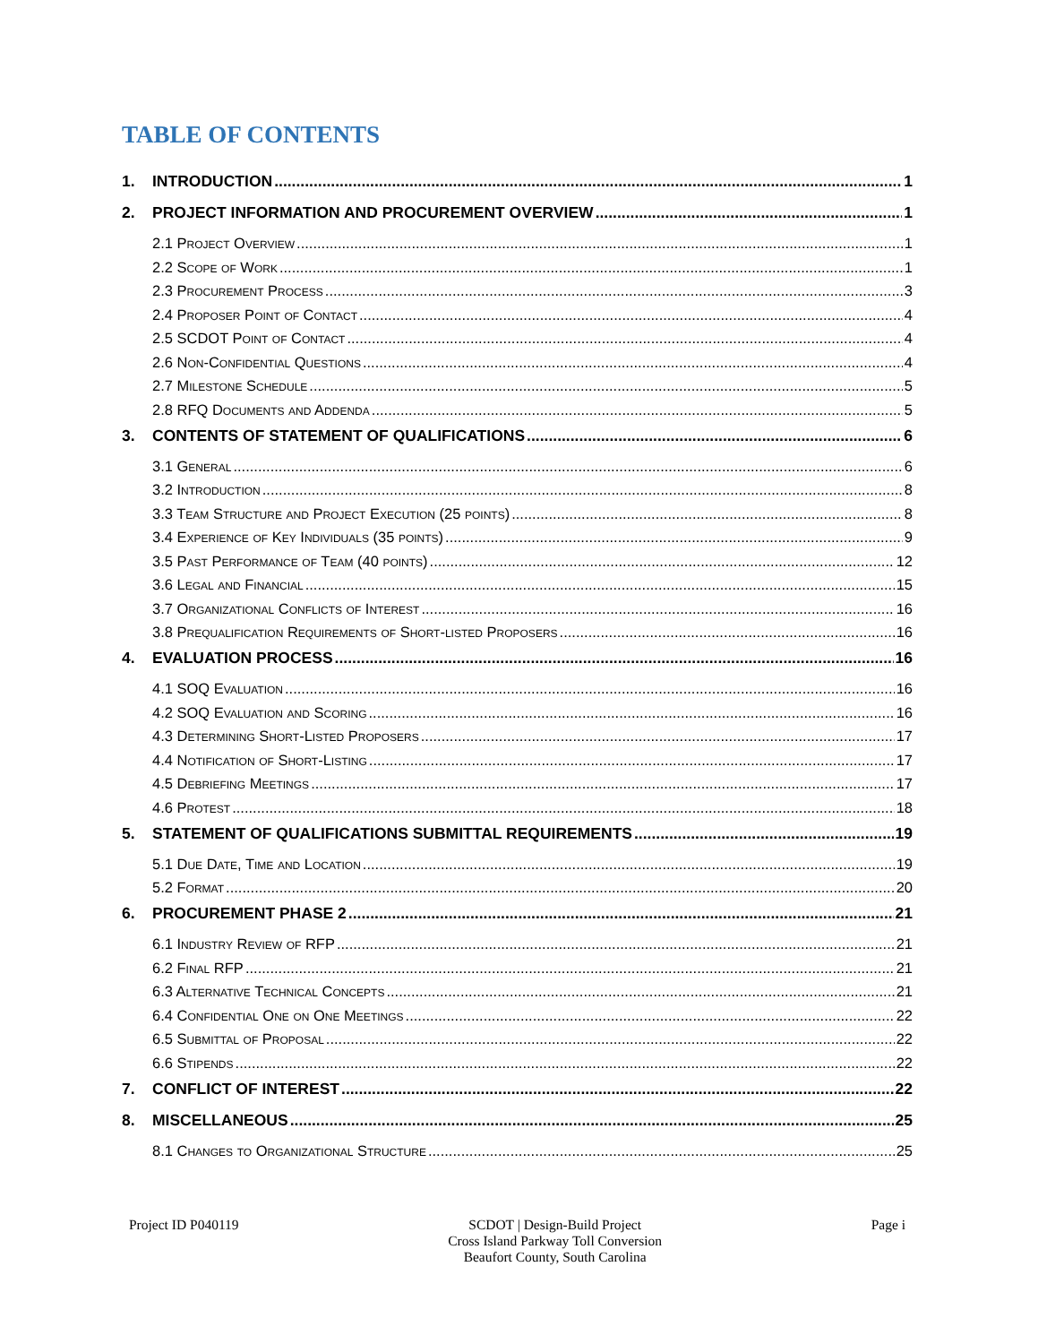TABLE OF CONTENTS
1. INTRODUCTION 1
2. PROJECT INFORMATION AND PROCUREMENT OVERVIEW 1
2.1 Project Overview 1
2.2 Scope of Work 1
2.3 Procurement Process 3
2.4 Proposer Point of Contact 4
2.5 SCDOT Point of Contact 4
2.6 Non-Confidential Questions 4
2.7 Milestone Schedule 5
2.8 RFQ Documents and Addenda 5
3. CONTENTS OF STATEMENT OF QUALIFICATIONS 6
3.1 General 6
3.2 Introduction 8
3.3 Team Structure and Project Execution (25 points) 8
3.4 Experience of Key Individuals (35 points) 9
3.5 Past Performance of Team (40 points) 12
3.6 Legal and Financial 15
3.7 Organizational Conflicts of Interest 16
3.8 Prequalification Requirements of Short-listed Proposers 16
4. EVALUATION PROCESS 16
4.1 SOQ Evaluation 16
4.2 SOQ Evaluation and Scoring 16
4.3 Determining Short-Listed Proposers 17
4.4 Notification of Short-Listing 17
4.5 Debriefing Meetings 17
4.6 Protest 18
5. STATEMENT OF QUALIFICATIONS SUBMITTAL REQUIREMENTS 19
5.1 Due Date, Time and Location 19
5.2 Format 20
6. PROCUREMENT PHASE 2 21
6.1 Industry Review of RFP 21
6.2 Final RFP 21
6.3 Alternative Technical Concepts 21
6.4 Confidential One on One Meetings 22
6.5 Submittal of Proposal 22
6.6 Stipends 22
7. CONFLICT OF INTEREST 22
8. MISCELLANEOUS 25
8.1 Changes to Organizational Structure 25
Project ID P040119 SCDOT | Design-Build Project
Cross Island Parkway Toll Conversion
Beaufort County, South Carolina
Page i